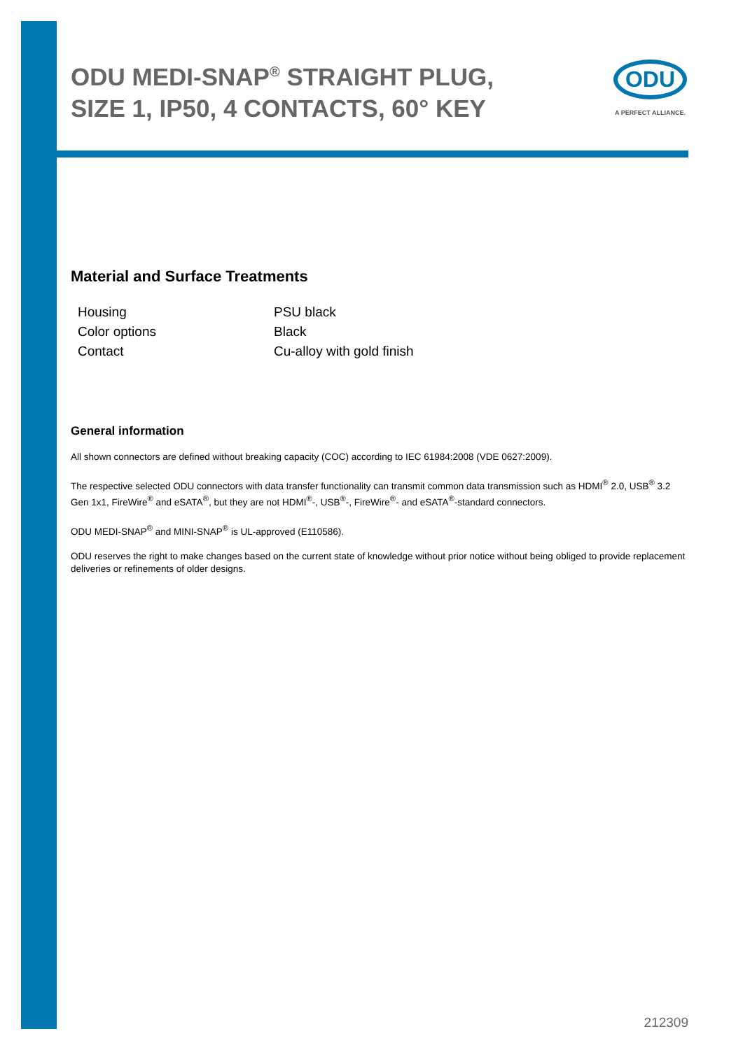ODU MEDI-SNAP<sup>®</sup> STRAIGHT PLUG, SIZE 1, IP50, 4 CONTACTS, 60° KEY
ODU
A PERFECT ALLIANCE.
Material and Surface Treatments
| Housing | PSU black |
| Color options | Black |
| Contact | Cu-alloy with gold finish |
General information
All shown connectors are defined without breaking capacity (COC) according to IEC 61984:2008 (VDE 0627:2009).
The respective selected ODU connectors with data transfer functionality can transmit common data transmission such as HDMI<sup>®</sup> 2.0, USB<sup>®</sup> 3.2 Gen 1x1, FireWire<sup>®</sup> and eSATA<sup>®</sup>, but they are not HDMI<sup>®</sup>-, USB<sup>®</sup>-, FireWire<sup>®</sup>- and eSATA<sup>®</sup>-standard connectors.
ODU MEDI-SNAP<sup>®</sup> and MINI-SNAP<sup>®</sup> is UL-approved (E110586).
ODU reserves the right to make changes based on the current state of knowledge without prior notice without being obliged to provide replacement deliveries or refinements of older designs.
212309